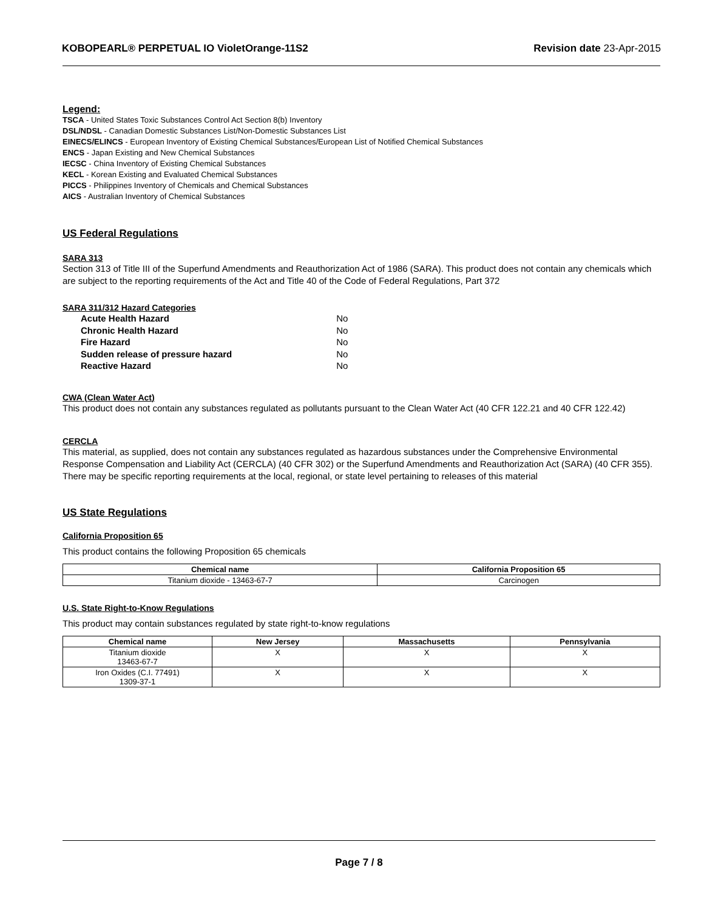KOBOPEARL® PERPETUAL IO VioletOrange-11S2 Revision date 23-Apr-2015
Legend:
TSCA - United States Toxic Substances Control Act Section 8(b) Inventory
DSL/NDSL - Canadian Domestic Substances List/Non-Domestic Substances List
EINECS/ELINCS - European Inventory of Existing Chemical Substances/European List of Notified Chemical Substances
ENCS - Japan Existing and New Chemical Substances
IECSC - China Inventory of Existing Chemical Substances
KECL - Korean Existing and Evaluated Chemical Substances
PICCS - Philippines Inventory of Chemicals and Chemical Substances
AICS - Australian Inventory of Chemical Substances
US Federal Regulations
SARA 313
Section 313 of Title III of the Superfund Amendments and Reauthorization Act of 1986 (SARA). This product does not contain any chemicals which are subject to the reporting requirements of the Act and Title 40 of the Code of Federal Regulations, Part 372
SARA 311/312 Hazard Categories
| Acute Health Hazard | No |
| Chronic Health Hazard | No |
| Fire Hazard | No |
| Sudden release of pressure hazard | No |
| Reactive Hazard | No |
CWA (Clean Water Act)
This product does not contain any substances regulated as pollutants pursuant to the Clean Water Act (40 CFR 122.21 and 40 CFR 122.42)
CERCLA
This material, as supplied, does not contain any substances regulated as hazardous substances under the Comprehensive Environmental Response Compensation and Liability Act (CERCLA) (40 CFR 302) or the Superfund Amendments and Reauthorization Act (SARA) (40 CFR 355). There may be specific reporting requirements at the local, regional, or state level pertaining to releases of this material
US State Regulations
California Proposition 65
This product contains the following Proposition 65 chemicals
| Chemical name | California Proposition 65 |
| --- | --- |
| Titanium dioxide - 13463-67-7 | Carcinogen |
U.S. State Right-to-Know Regulations
This product may contain substances regulated by state right-to-know regulations
| Chemical name | New Jersey | Massachusetts | Pennsylvania |
| --- | --- | --- | --- |
| Titanium dioxide 13463-67-7 | X | X | X |
| Iron Oxides (C.I. 77491) 1309-37-1 | X | X | X |
Page 7 / 8